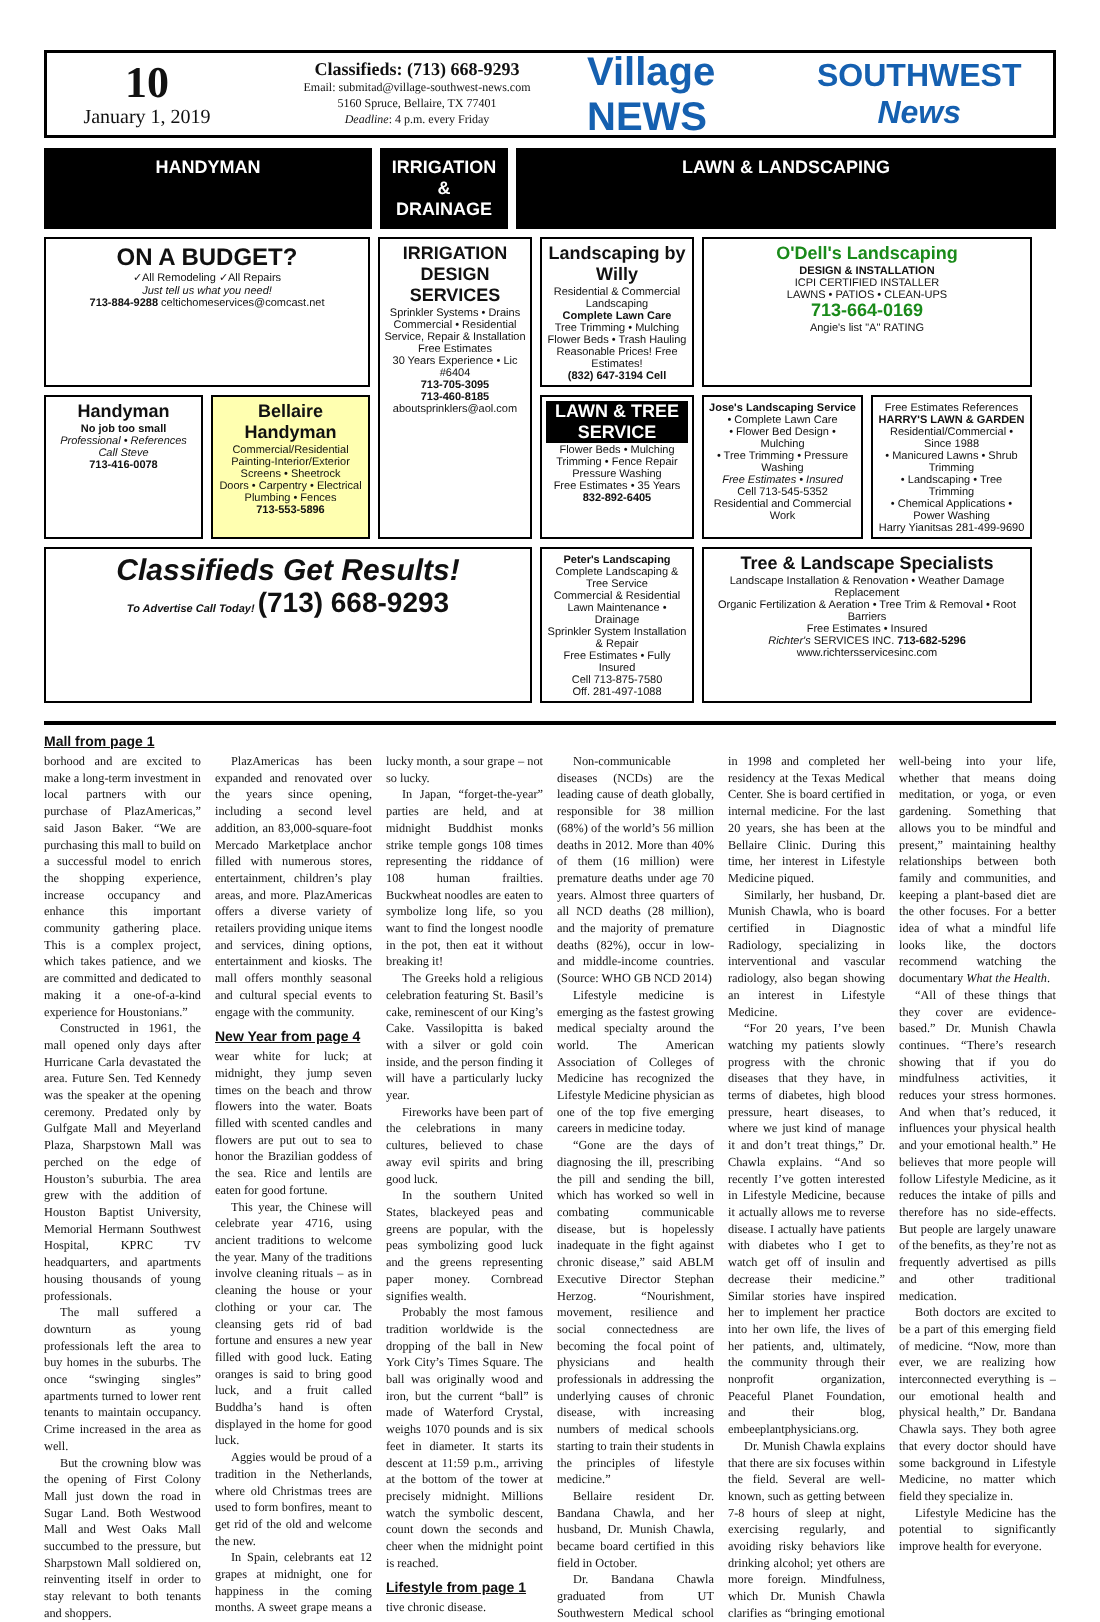10
January 1, 2019
Classifieds: (713) 668-9293
Email: submitad@village-southwest-news.com
5160 Spruce, Bellaire, TX 77401
Deadline: 4 p.m. every Friday
Village NEWS
SOUTHWEST
News
HANDYMAN IRRIGATION & DRAINAGE
LAWN & LANDSCAPING
ON A BUDGET?
✓All Remodeling ✓All Repairs
Just tell us what you need!
713-884-9288 celtichomeservices@comcast.net
IRRIGATION DESIGN SERVICES
Sprinkler Systems • Drains
Commercial • Residential
Service, Repair & Installation
Free Estimates
30 Years Experience • Lic #6404
713-705-3095
713-460-8185
aboutsprinklers@aol.com
Landscaping by Willy
Residential & Commercial Landscaping
Complete Lawn Care
Tree Trimming • Mulching
Flower Beds • Trash Hauling
Reasonable Prices! Free Estimates!
(832) 647-3194 Cell
O'Dell's Landscaping
DESIGN & INSTALLATION
ICPI CERTIFIED INSTALLER
LAWNS • PATIOS • CLEAN-UPS
713-664-0169
Angie's list "A" RATING
Handyman
No job too small
Professional • References
Call Steve
713-416-0078
Bellaire Handyman
Commercial/Residential
Painting-Interior/Exterior
Screens • Sheetrock
Doors • Carpentry • Electrical
Plumbing • Fences
713-553-5896
LAWN & TREE SERVICE
Flower Beds • Mulching
Trimming • Fence Repair
Pressure Washing
Free Estimates • 35 Years
832-892-6405
Jose's Landscaping Service
• Complete Lawn Care
• Flower Bed Design • Mulching
• Tree Trimming • Pressure Washing
Free Estimates • Insured
Cell 713-545-5352
Residential and Commercial Work
Free Estimates References
HARRY'S LAWN & GARDEN
Residential/Commercial • Since 1988
• Manicured Lawns • Shrub Trimming
• Landscaping • Tree Trimming
• Chemical Applications • Power Washing
Harry Yianitsas 281-499-9690
Classifieds Get Results!
To Advertise Call Today! (713) 668-9293
Peter's Landscaping
Complete Landscaping & Tree Service
Commercial & Residential
Lawn Maintenance • Drainage
Sprinkler System Installation & Repair
Free Estimates • Fully Insured
Cell 713-875-7580
Off. 281-497-1088
Tree & Landscape Specialists
Landscape Installation & Renovation • Weather Damage Replacement
Organic Fertilization & Aeration • Tree Trim & Removal • Root Barriers
Free Estimates • Insured
Richter's SERVICES INC. 713-682-5296 www.richtersservicesinc.com
Mall from page 1
borhood and are excited to make a long-term investment in local partners with our purchase of PlazAmericas,” said Jason Baker. “We are purchasing this mall to build on a successful model to enrich the shopping experience, increase occupancy and enhance this important community gathering place. This is a complex project, which takes patience, and we are committed and dedicated to making it a one-of-a-kind experience for Houstonians.”
Constructed in 1961, the mall opened only days after Hurricane Carla devastated the area. Future Sen. Ted Kennedy was the speaker at the opening ceremony. Predated only by Gulfgate Mall and Meyerland Plaza, Sharpstown Mall was perched on the edge of Houston’s suburbia. The area grew with the addition of Houston Baptist University, Memorial Hermann Southwest Hospital, KPRC TV headquarters, and apartments housing thousands of young professionals.
The mall suffered a downturn as young professionals left the area to buy homes in the suburbs. The once “swinging singles” apartments turned to lower rent tenants to maintain occupancy. Crime increased in the area as well.
But the crowning blow was the opening of First Colony Mall just down the road in Sugar Land. Both Westwood Mall and West Oaks Mall succumbed to the pressure, but Sharpstown Mall soldiered on, reinventing itself in order to stay relevant to both tenants and shoppers.
PlazAmericas has been expanded and renovated over the years since opening, including a second level addition, an 83,000-square-foot Mercado Marketplace anchor filled with numerous stores, entertainment, children’s play areas, and more. PlazAmericas offers a diverse variety of retailers providing unique items and services, dining options, entertainment and kiosks. The mall offers monthly seasonal and cultural special events to engage with the community.
New Year from page 4
wear white for luck; at midnight, they jump seven times on the beach and throw flowers into the water. Boats filled with scented candles and flowers are put out to sea to honor the Brazilian goddess of the sea. Rice and lentils are eaten for good fortune.
This year, the Chinese will celebrate year 4716, using ancient traditions to welcome the year. Many of the traditions involve cleaning rituals – as in cleaning the house or your clothing or your car. The cleansing gets rid of bad fortune and ensures a new year filled with good luck. Eating oranges is said to bring good luck, and a fruit called Buddha’s hand is often displayed in the home for good luck.
Aggies would be proud of a tradition in the Netherlands, where old Christmas trees are used to form bonfires, meant to get rid of the old and welcome the new.
In Spain, celebrants eat 12 grapes at midnight, one for happiness in the coming months. A sweet grape means a lucky month, a sour grape – not so lucky.
In Japan, “forget-the-year” parties are held, and at midnight Buddhist monks strike temple gongs 108 times representing the riddance of 108 human frailties. Buckwheat noodles are eaten to symbolize long life, so you want to find the longest noodle in the pot, then eat it without breaking it!
The Greeks hold a religious celebration featuring St. Basil’s cake, reminescent of our King’s Cake. Vassilopitta is baked with a silver or gold coin inside, and the person finding it will have a particularly lucky year.
Fireworks have been part of the celebrations in many cultures, believed to chase away evil spirits and bring good luck.
In the southern United States, blackeyed peas and greens are popular, with the peas symbolizing good luck and the greens representing paper money. Cornbread signifies wealth.
Probably the most famous tradition worldwide is the dropping of the ball in New York City’s Times Square. The ball was originally wood and iron, but the current “ball” is made of Waterford Crystal, weighs 1070 pounds and is six feet in diameter. It starts its descent at 11:59 p.m., arriving at the bottom of the tower at precisely midnight. Millions watch the symbolic descent, count down the seconds and cheer when the midnight point is reached.
Lifestyle from page 1
tive chronic disease.
Non-communicable diseases (NCDs) are the leading cause of death globally, responsible for 38 million (68%) of the world’s 56 million deaths in 2012. More than 40% of them (16 million) were premature deaths under age 70 years. Almost three quarters of all NCD deaths (28 million), and the majority of premature deaths (82%), occur in low- and middle-income countries. (Source: WHO GB NCD 2014)
Lifestyle medicine is emerging as the fastest growing medical specialty around the world. The American Association of Colleges of Medicine has recognized the Lifestyle Medicine physician as one of the top five emerging careers in medicine today.
“Gone are the days of diagnosing the ill, prescribing the pill and sending the bill, which has worked so well in combating communicable disease, but is hopelessly inadequate in the fight against chronic disease,” said ABLM Executive Director Stephan Herzog. “Nourishment, movement, resilience and social connectedness are becoming the focal point of physicians and health professionals in addressing the underlying causes of chronic disease, with increasing numbers of medical schools starting to train their students in the principles of lifestyle medicine.”
Bellaire resident Dr. Bandana Chawla, and her husband, Dr. Munish Chawla, became board certified in this field in October.
Dr. Bandana Chawla graduated from UT Southwestern Medical school in 1998 and completed her residency at the Texas Medical Center. She is board certified in internal medicine. For the last 20 years, she has been at the Bellaire Clinic. During this time, her interest in Lifestyle Medicine piqued.
Similarly, her husband, Dr. Munish Chawla, who is board certified in Diagnostic Radiology, specializing in interventional and vascular radiology, also began showing an interest in Lifestyle Medicine.
“For 20 years, I’ve been watching my patients slowly progress with the chronic diseases that they have, in terms of diabetes, high blood pressure, heart diseases, to where we just kind of manage it and don’t treat things,” Dr. Chawla explains. “And so recently I’ve gotten interested in Lifestyle Medicine, because it actually allows me to reverse disease. I actually have patients with diabetes who I get to watch get off of insulin and decrease their medicine.” Similar stories have inspired her to implement her practice into her own life, the lives of her patients, and, ultimately, the community through their nonprofit organization, Peaceful Planet Foundation, and their blog, embeeplantphysicians.org.
Dr. Munish Chawla explains that there are six focuses within the field. Several are well-known, such as getting between 7-8 hours of sleep at night, exercising regularly, and avoiding risky behaviors like drinking alcohol; yet others are more foreign. Mindfulness, which Dr. Munish Chawla clarifies as “bringing emotional well-being into your life, whether that means doing meditation, or yoga, or even gardening. Something that allows you to be mindful and present,” maintaining healthy relationships between both family and communities, and keeping a plant-based diet are the other focuses. For a better idea of what a mindful life looks like, the doctors recommend watching the documentary What the Health.
“All of these things that they cover are evidence-based.” Dr. Munish Chawla continues. “There’s research showing that if you do mindfulness activities, it reduces your stress hormones. And when that’s reduced, it influences your physical health and your emotional health.” He believes that more people will follow Lifestyle Medicine, as it reduces the intake of pills and therefore has no side-effects. But people are largely unaware of the benefits, as they’re not as frequently advertised as pills and other traditional medication.
Both doctors are excited to be a part of this emerging field of medicine. “Now, more than ever, we are realizing how interconnected everything is – our emotional health and physical health,” Dr. Bandana Chawla says. They both agree that every doctor should have some background in Lifestyle Medicine, no matter which field they specialize in.
Lifestyle Medicine has the potential to significantly improve health for everyone.